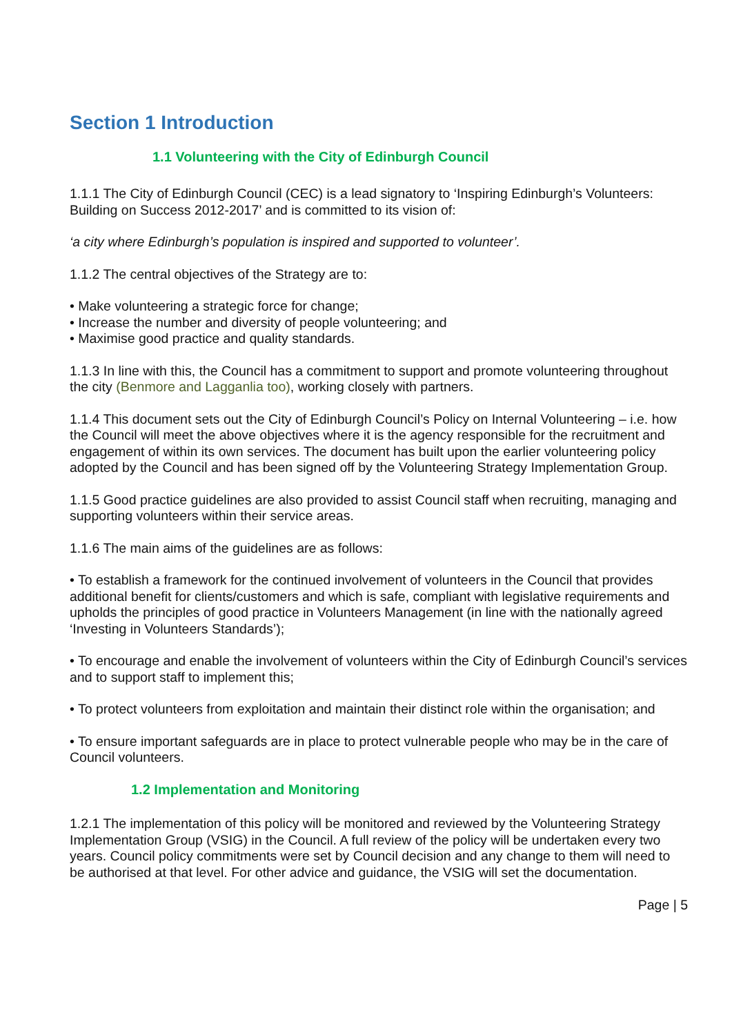Section 1 Introduction
1.1 Volunteering with the City of Edinburgh Council
1.1.1 The City of Edinburgh Council (CEC) is a lead signatory to ‘Inspiring Edinburgh’s Volunteers: Building on Success 2012-2017’ and is committed to its vision of:
‘a city where Edinburgh’s population is inspired and supported to volunteer’.
1.1.2 The central objectives of the Strategy are to:
• Make volunteering a strategic force for change;
• Increase the number and diversity of people volunteering; and
• Maximise good practice and quality standards.
1.1.3 In line with this, the Council has a commitment to support and promote volunteering throughout the city (Benmore and Lagganlia too), working closely with partners.
1.1.4 This document sets out the City of Edinburgh Council’s Policy on Internal Volunteering – i.e. how the Council will meet the above objectives where it is the agency responsible for the recruitment and engagement of within its own services. The document has built upon the earlier volunteering policy adopted by the Council and has been signed off by the Volunteering Strategy Implementation Group.
1.1.5 Good practice guidelines are also provided to assist Council staff when recruiting, managing and supporting volunteers within their service areas.
1.1.6 The main aims of the guidelines are as follows:
• To establish a framework for the continued involvement of volunteers in the Council that provides additional benefit for clients/customers and which is safe, compliant with legislative requirements and upholds the principles of good practice in Volunteers Management (in line with the nationally agreed ‘Investing in Volunteers Standards’);
• To encourage and enable the involvement of volunteers within the City of Edinburgh Council’s services and to support staff to implement this;
• To protect volunteers from exploitation and maintain their distinct role within the organisation; and
• To ensure important safeguards are in place to protect vulnerable people who may be in the care of Council volunteers.
1.2 Implementation and Monitoring
1.2.1 The implementation of this policy will be monitored and reviewed by the Volunteering Strategy Implementation Group (VSIG) in the Council. A full review of the policy will be undertaken every two years. Council policy commitments were set by Council decision and any change to them will need to be authorised at that level. For other advice and guidance, the VSIG will set the documentation.
Page | 5